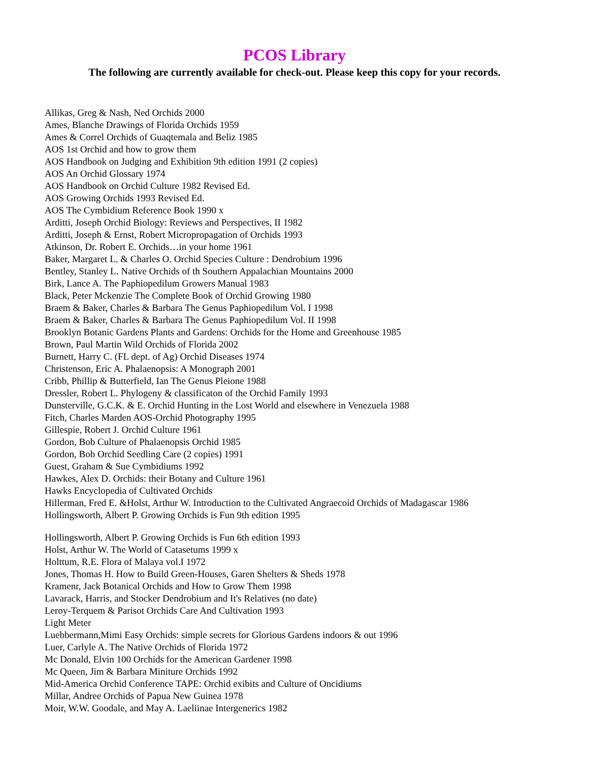PCOS Library
The following are currently available for check-out. Please keep this copy for your records.
Allikas, Greg & Nash, Ned Orchids 2000
Ames, Blanche Drawings of Florida Orchids 1959
Ames & Correl Orchids of Guaqtemala and Beliz 1985
AOS 1st Orchid and how to grow them
AOS Handbook on Judging and Exhibition 9th edition 1991 (2 copies)
AOS An Orchid Glossary 1974
AOS Handbook on Orchid Culture 1982 Revised Ed.
AOS Growing Orchids 1993 Revised Ed.
AOS The Cymbidium Reference Book 1990 x
Arditti, Joseph Orchid Biology: Reviews and Perspectives, II 1982
Arditti, Joseph & Ernst, Robert Micropropagation of Orchids 1993
Atkinson, Dr. Robert E. Orchids…in your home 1961
Baker, Margaret L. & Charles O. Orchid Species Culture : Dendrobium 1996
Bentley, Stanley L. Native Orchids of th Southern Appalachian Mountains 2000
Birk, Lance A. The Paphiopedilum Growers Manual 1983
Black, Peter Mckenzie The Complete Book of Orchid Growing 1980
Braem & Baker, Charles & Barbara The Genus Paphiopedilum Vol. I 1998
Braem & Baker, Charles & Barbara The Genus Paphiopedilum Vol. II 1998
Brooklyn Botanic Gardens Plants and Gardens: Orchids for the Home and Greenhouse 1985
Brown, Paul Martin Wild Orchids of Florida 2002
Burnett, Harry C. (FL dept. of Ag) Orchid Diseases 1974
Christenson, Eric A. Phalaenopsis: A Monograph 2001
Cribb, Phillip & Butterfield, Ian The Genus Pleione 1988
Dressler, Robert L. Phylogeny & classificaton of the Orchid Family 1993
Dunsterville, G.C.K. & E. Orchid Hunting in the Lost World and elsewhere in Venezuela 1988
Fitch, Charles Marden AOS-Orchid Photography 1995
Gillespie, Robert J. Orchid Culture 1961
Gordon, Bob Culture of Phalaenopsis Orchid 1985
Gordon, Bob Orchid Seedling Care (2 copies) 1991
Guest, Graham & Sue Cymbidiums 1992
Hawkes, Alex D. Orchids: their Botany and Culture 1961
Hawks Encyclopedia of Cultivated Orchids
Hillerman, Fred E. &Holst, Arthur W. Introduction to the Cultivated Angraecoid Orchids of Madagascar 1986
Hollingsworth, Albert P. Growing Orchids is Fun 9th edition 1995
Hollingsworth, Albert P. Growing Orchids is Fun 6th edition 1993
Holst, Arthur W. The World of Catasetums 1999 x
Holttum, R.E. Flora of Malaya vol.I 1972
Jones, Thomas H. How to Build Green-Houses, Garen Shelters & Sheds 1978
Kramenr, Jack Botanical Orchids and How to Grow Them 1998
Lavarack, Harris, and Stocker Dendrobium and It's Relatives (no date)
Leroy-Terquem & Parisot Orchids Care And Cultivation 1993
Light Meter
Luebbermann,Mimi Easy Orchids: simple secrets for Glorious Gardens indoors & out 1996
Luer, Carlyle A. The Native Orchids of Florida 1972
Mc Donald, Elvin 100 Orchids for the American Gardener 1998
Mc Queen, Jim & Barbara Miniture Orchids 1992
Mid-America Orchid Conference TAPE: Orchid exibits and Culture of Oncidiums
Millar, Andree Orchids of Papua New Guinea 1978
Moir, W.W. Goodale, and May A. Laeliinae Intergenerics 1982